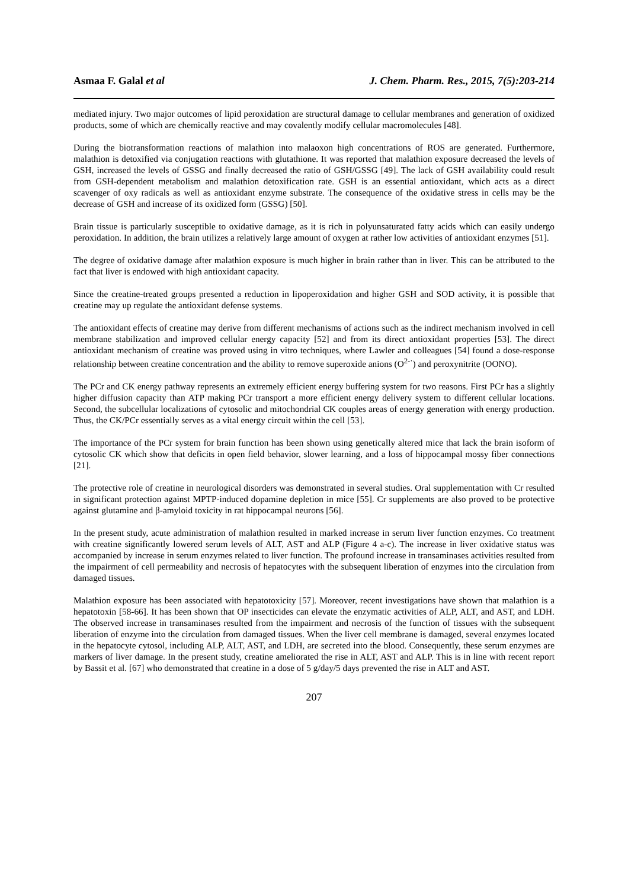Asmaa F. Galal et al J. Chem. Pharm. Res., 2015, 7(5):203-214
mediated injury. Two major outcomes of lipid peroxidation are structural damage to cellular membranes and generation of oxidized products, some of which are chemically reactive and may covalently modify cellular macromolecules [48].
During the biotransformation reactions of malathion into malaoxon high concentrations of ROS are generated. Furthermore, malathion is detoxified via conjugation reactions with glutathione. It was reported that malathion exposure decreased the levels of GSH, increased the levels of GSSG and finally decreased the ratio of GSH/GSSG [49]. The lack of GSH availability could result from GSH-dependent metabolism and malathion detoxification rate. GSH is an essential antioxidant, which acts as a direct scavenger of oxy radicals as well as antioxidant enzyme substrate. The consequence of the oxidative stress in cells may be the decrease of GSH and increase of its oxidized form (GSSG) [50].
Brain tissue is particularly susceptible to oxidative damage, as it is rich in polyunsaturated fatty acids which can easily undergo peroxidation. In addition, the brain utilizes a relatively large amount of oxygen at rather low activities of antioxidant enzymes [51].
The degree of oxidative damage after malathion exposure is much higher in brain rather than in liver. This can be attributed to the fact that liver is endowed with high antioxidant capacity.
Since the creatine-treated groups presented a reduction in lipoperoxidation and higher GSH and SOD activity, it is possible that creatine may up regulate the antioxidant defense systems.
The antioxidant effects of creatine may derive from different mechanisms of actions such as the indirect mechanism involved in cell membrane stabilization and improved cellular energy capacity [52] and from its direct antioxidant properties [53]. The direct antioxidant mechanism of creatine was proved using in vitro techniques, where Lawler and colleagues [54] found a dose-response relationship between creatine concentration and the ability to remove superoxide anions (O<sup>2-·</sup>) and peroxynitrite (OONO).
The PCr and CK energy pathway represents an extremely efficient energy buffering system for two reasons. First PCr has a slightly higher diffusion capacity than ATP making PCr transport a more efficient energy delivery system to different cellular locations. Second, the subcellular localizations of cytosolic and mitochondrial CK couples areas of energy generation with energy production. Thus, the CK/PCr essentially serves as a vital energy circuit within the cell [53].
The importance of the PCr system for brain function has been shown using genetically altered mice that lack the brain isoform of cytosolic CK which show that deficits in open field behavior, slower learning, and a loss of hippocampal mossy fiber connections [21].
The protective role of creatine in neurological disorders was demonstrated in several studies. Oral supplementation with Cr resulted in significant protection against MPTP-induced dopamine depletion in mice [55]. Cr supplements are also proved to be protective against glutamine and β-amyloid toxicity in rat hippocampal neurons [56].
In the present study, acute administration of malathion resulted in marked increase in serum liver function enzymes. Co treatment with creatine significantly lowered serum levels of ALT, AST and ALP (Figure 4 a-c). The increase in liver oxidative status was accompanied by increase in serum enzymes related to liver function. The profound increase in transaminases activities resulted from the impairment of cell permeability and necrosis of hepatocytes with the subsequent liberation of enzymes into the circulation from damaged tissues.
Malathion exposure has been associated with hepatotoxicity [57]. Moreover, recent investigations have shown that malathion is a hepatotoxin [58-66]. It has been shown that OP insecticides can elevate the enzymatic activities of ALP, ALT, and AST, and LDH. The observed increase in transaminases resulted from the impairment and necrosis of the function of tissues with the subsequent liberation of enzyme into the circulation from damaged tissues. When the liver cell membrane is damaged, several enzymes located in the hepatocyte cytosol, including ALP, ALT, AST, and LDH, are secreted into the blood. Consequently, these serum enzymes are markers of liver damage. In the present study, creatine ameliorated the rise in ALT, AST and ALP. This is in line with recent report by Bassit et al. [67] who demonstrated that creatine in a dose of 5 g/day/5 days prevented the rise in ALT and AST.
207